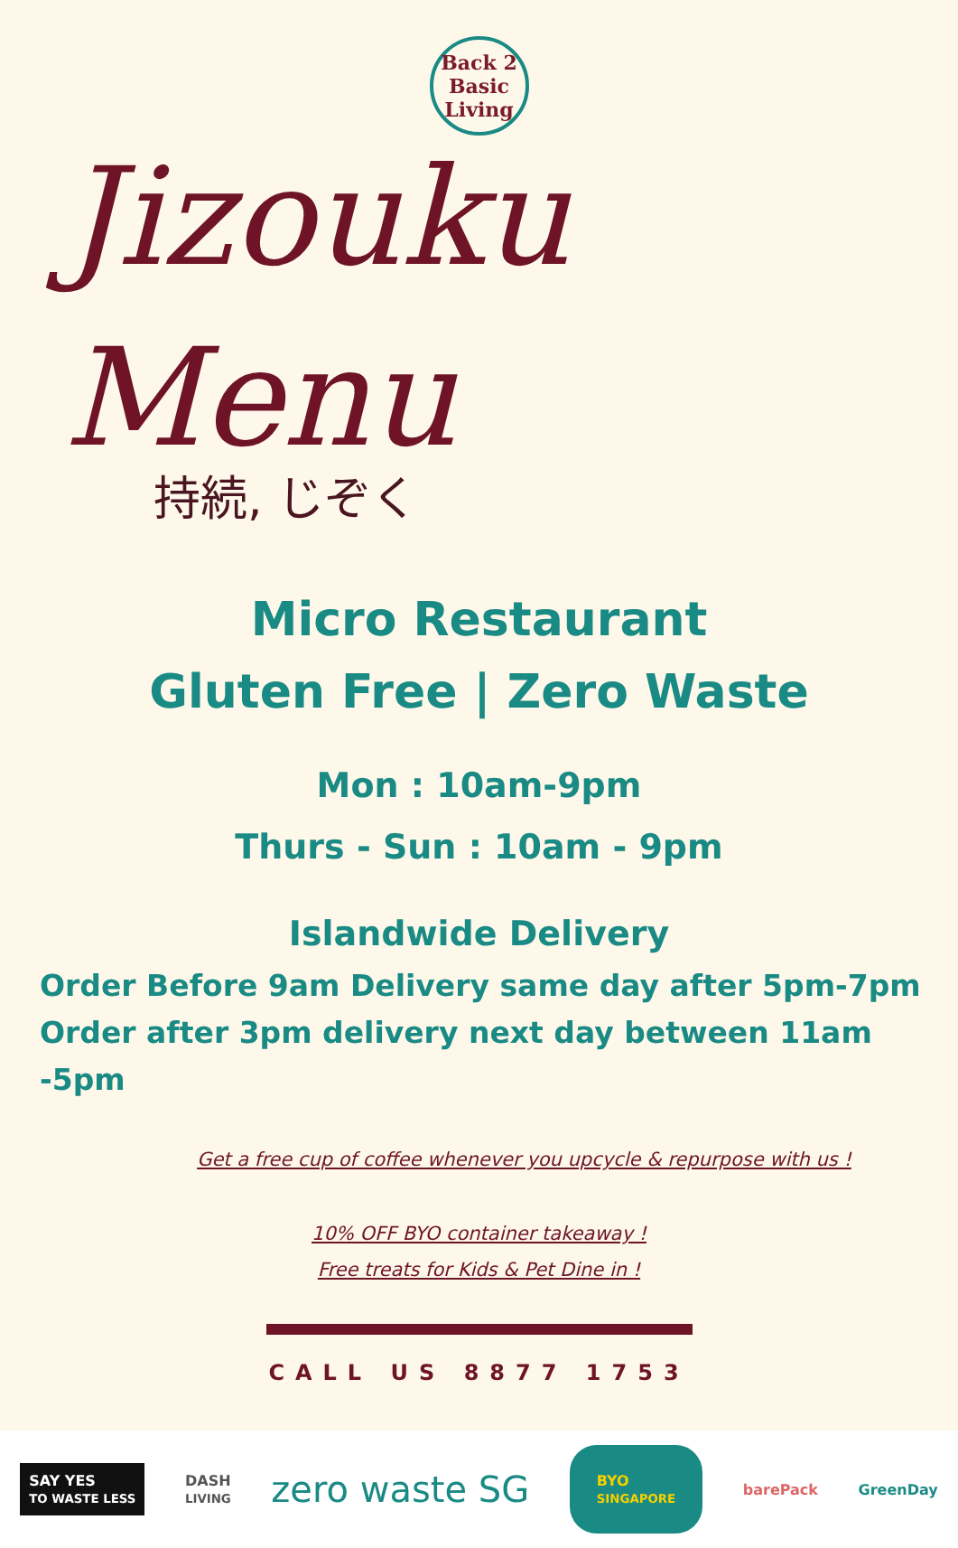Back 2
Basic
Living
Jizouku Menu
持続, じぞく
Micro Restaurant
Gluten Free | Zero Waste
Mon : 10am-9pm
Thurs - Sun : 10am - 9pm
Islandwide Delivery
Order Before 9am Delivery same day after 5pm-7pm
Order after 3pm delivery next day between 11am -5pm
Get a free cup of coffee whenever you upcycle & repurpose with us !
10% OFF BYO container takeaway !
Free treats for Kids & Pet Dine in !
CALL US 8877 1753
SAY YES
TO WASTE LESS DASH
LIVING zero waste SG BYO
SINGAPORE barePack GreenDay